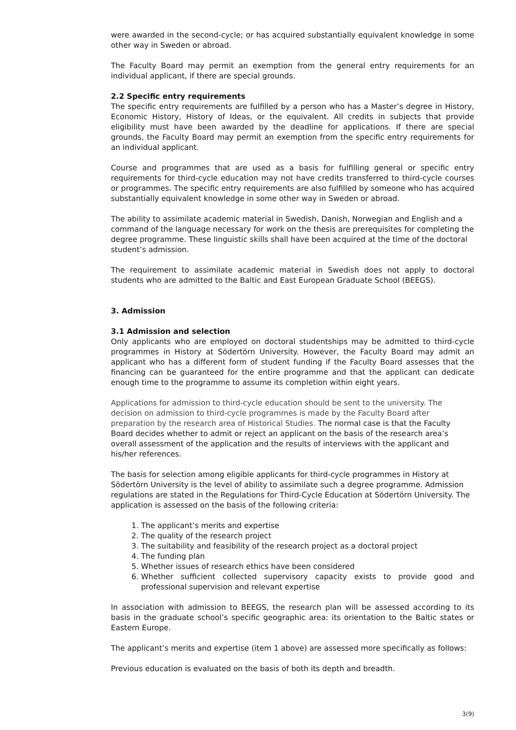were awarded in the second-cycle; or has acquired substantially equivalent knowledge in some other way in Sweden or abroad.
The Faculty Board may permit an exemption from the general entry requirements for an individual applicant, if there are special grounds.
2.2 Specific entry requirements
The specific entry requirements are fulfilled by a person who has a Master’s degree in History, Economic History, History of Ideas, or the equivalent. All credits in subjects that provide eligibility must have been awarded by the deadline for applications. If there are special grounds, the Faculty Board may permit an exemption from the specific entry requirements for an individual applicant.
Course and programmes that are used as a basis for fulfilling general or specific entry requirements for third-cycle education may not have credits transferred to third-cycle courses or programmes. The specific entry requirements are also fulfilled by someone who has acquired substantially equivalent knowledge in some other way in Sweden or abroad.
The ability to assimilate academic material in Swedish, Danish, Norwegian and English and a command of the language necessary for work on the thesis are prerequisites for completing the degree programme. These linguistic skills shall have been acquired at the time of the doctoral student’s admission.
The requirement to assimilate academic material in Swedish does not apply to doctoral students who are admitted to the Baltic and East European Graduate School (BEEGS).
3. Admission
3.1 Admission and selection
Only applicants who are employed on doctoral studentships may be admitted to third-cycle programmes in History at Södertörn University. However, the Faculty Board may admit an applicant who has a different form of student funding if the Faculty Board assesses that the financing can be guaranteed for the entire programme and that the applicant can dedicate enough time to the programme to assume its completion within eight years.
Applications for admission to third-cycle education should be sent to the university. The decision on admission to third-cycle programmes is made by the Faculty Board after preparation by the research area of Historical Studies. The normal case is that the Faculty Board decides whether to admit or reject an applicant on the basis of the research area’s overall assessment of the application and the results of interviews with the applicant and his/her references.
The basis for selection among eligible applicants for third-cycle programmes in History at Södertörn University is the level of ability to assimilate such a degree programme. Admission regulations are stated in the Regulations for Third-Cycle Education at Södertörn University. The application is assessed on the basis of the following criteria:
1. The applicant’s merits and expertise
2. The quality of the research project
3. The suitability and feasibility of the research project as a doctoral project
4. The funding plan
5. Whether issues of research ethics have been considered
6. Whether sufficient collected supervisory capacity exists to provide good and professional supervision and relevant expertise
In association with admission to BEEGS, the research plan will be assessed according to its basis in the graduate school’s specific geographic area: its orientation to the Baltic states or Eastern Europe.
The applicant’s merits and expertise (item 1 above) are assessed more specifically as follows:
Previous education is evaluated on the basis of both its depth and breadth.
3(9)